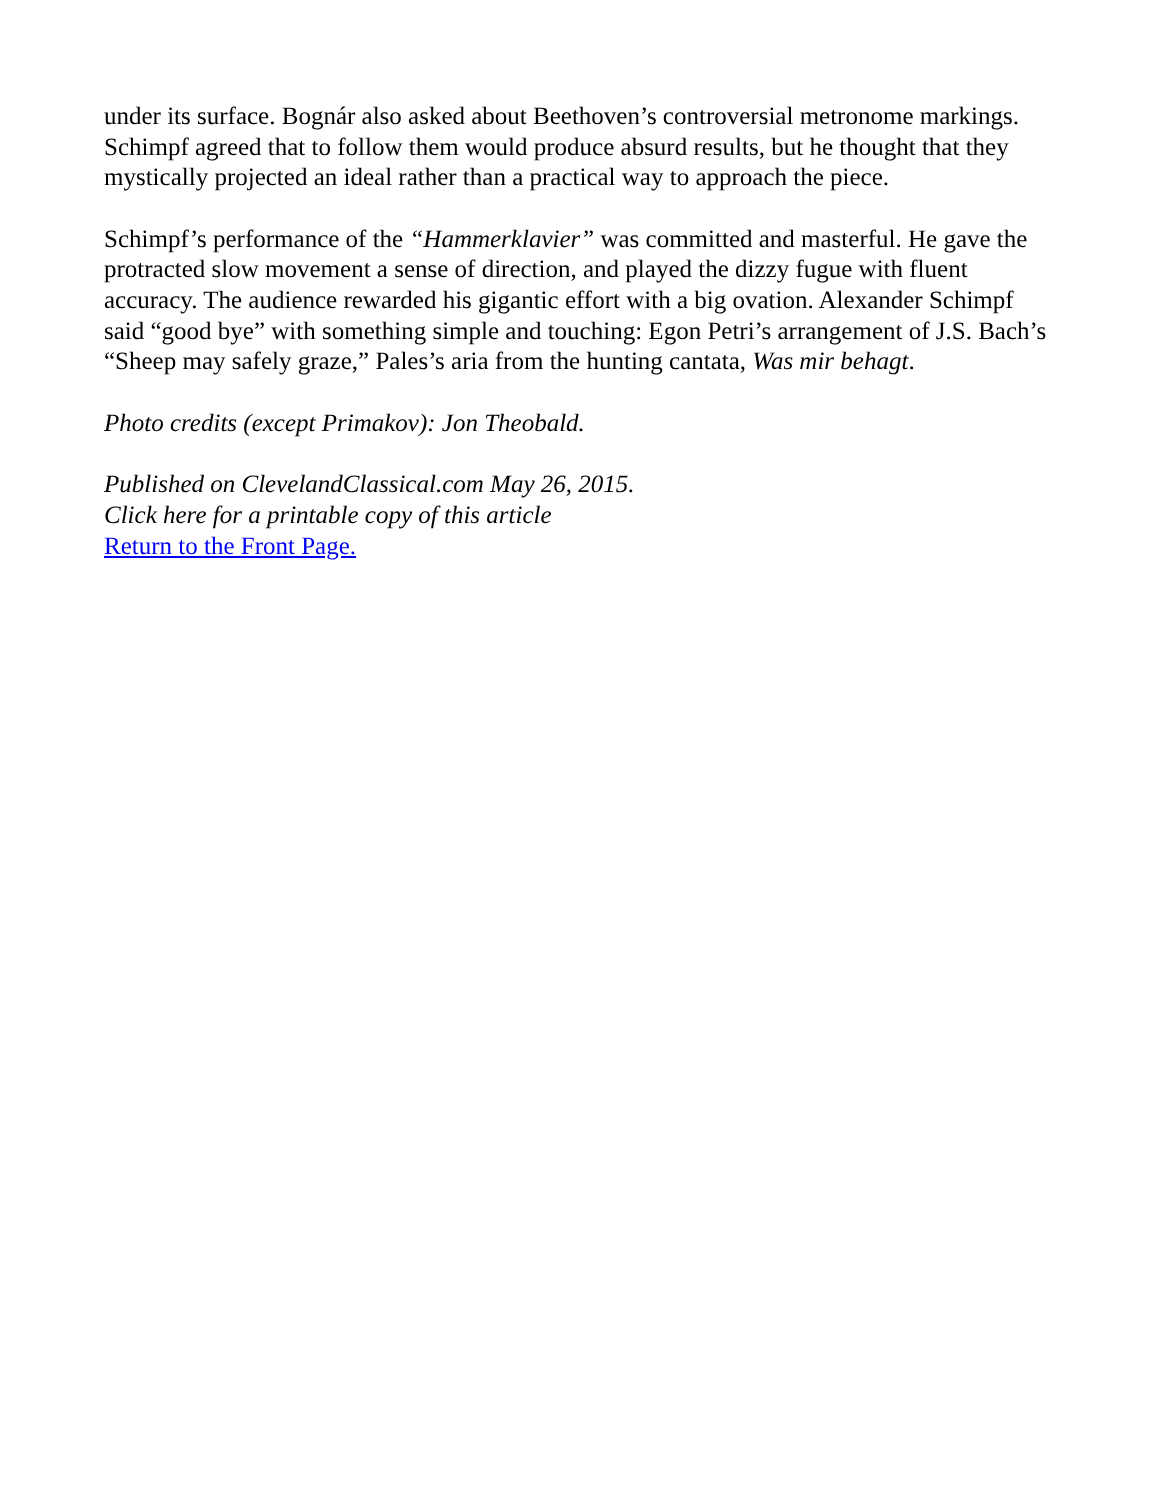under its surface. Bognár also asked about Beethoven’s controversial metronome markings. Schimpf agreed that to follow them would produce absurd results, but he thought that they mystically projected an ideal rather than a practical way to approach the piece.
Schimpf’s performance of the “Hammerklavier” was committed and masterful. He gave the protracted slow movement a sense of direction, and played the dizzy fugue with fluent accuracy. The audience rewarded his gigantic effort with a big ovation. Alexander Schimpf said “good bye” with something simple and touching: Egon Petri’s arrangement of J.S. Bach’s “Sheep may safely graze,” Pales’s aria from the hunting cantata, Was mir behagt.
Photo credits (except Primakov): Jon Theobald.
Published on ClevelandClassical.com May 26, 2015.
Click here for a printable copy of this article
Return to the Front Page.